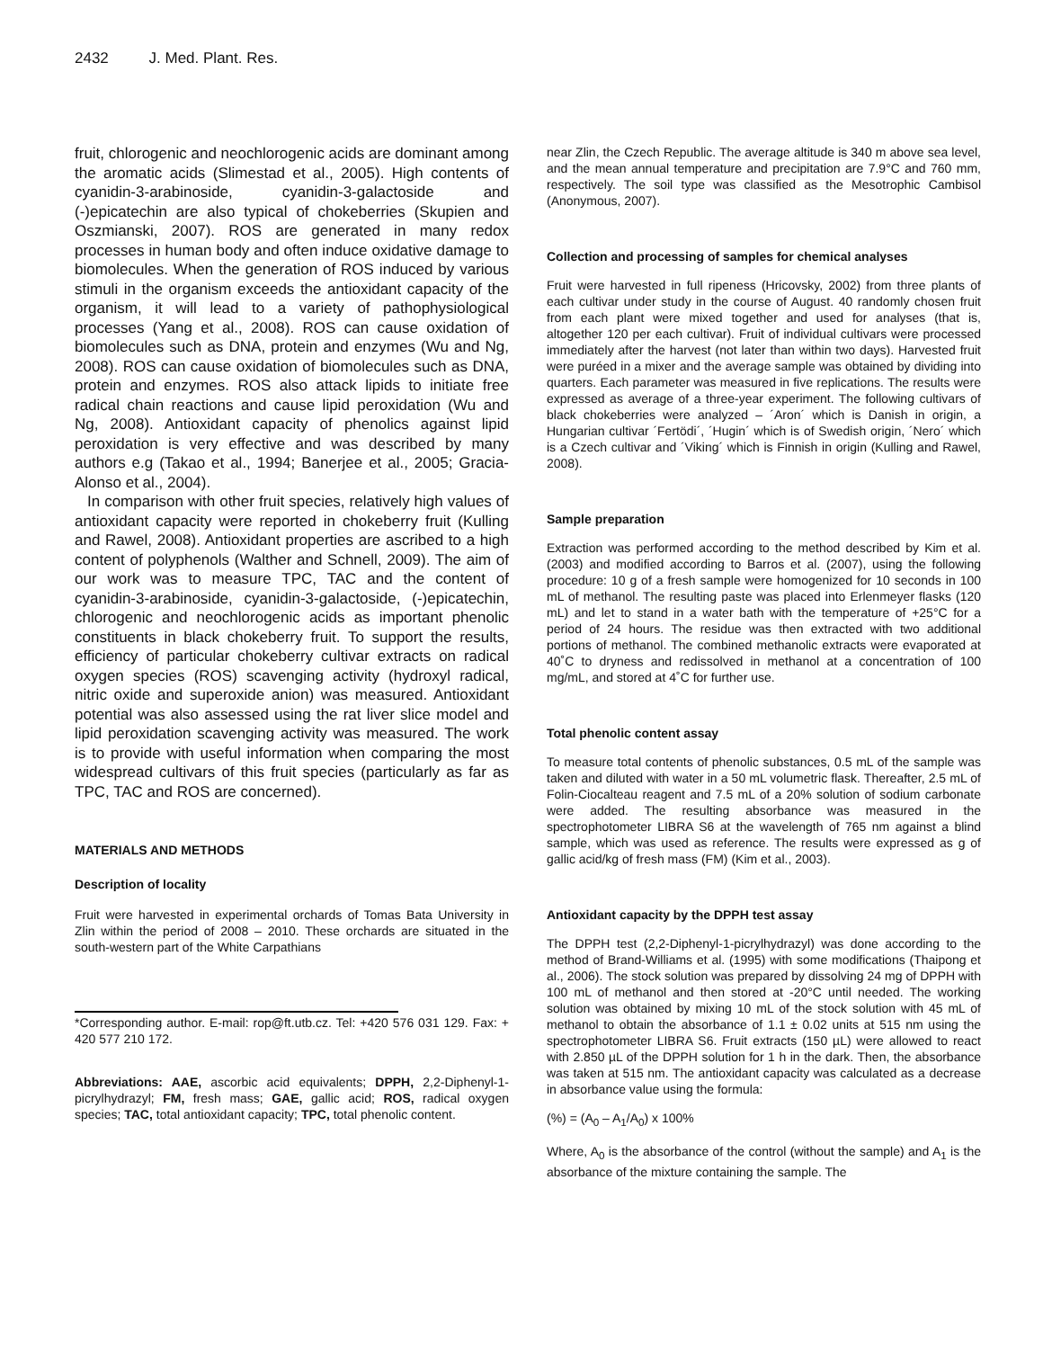2432 J. Med. Plant. Res.
fruit, chlorogenic and neochlorogenic acids are dominant among the aromatic acids (Slimestad et al., 2005). High contents of cyanidin-3-arabinoside, cyanidin-3-galactoside and (-)epicatechin are also typical of chokeberries (Skupien and Oszmianski, 2007). ROS are generated in many redox processes in human body and often induce oxidative damage to biomolecules. When the generation of ROS induced by various stimuli in the organism exceeds the antioxidant capacity of the organism, it will lead to a variety of pathophysiological processes (Yang et al., 2008). ROS can cause oxidation of biomolecules such as DNA, protein and enzymes (Wu and Ng, 2008). ROS can cause oxidation of biomolecules such as DNA, protein and enzymes. ROS also attack lipids to initiate free radical chain reactions and cause lipid peroxidation (Wu and Ng, 2008). Antioxidant capacity of phenolics against lipid peroxidation is very effective and was described by many authors e.g (Takao et al., 1994; Banerjee et al., 2005; Gracia-Alonso et al., 2004).
In comparison with other fruit species, relatively high values of antioxidant capacity were reported in chokeberry fruit (Kulling and Rawel, 2008). Antioxidant properties are ascribed to a high content of polyphenols (Walther and Schnell, 2009). The aim of our work was to measure TPC, TAC and the content of cyanidin-3-arabinoside, cyanidin-3-galactoside, (-)epicatechin, chlorogenic and neochlorogenic acids as important phenolic constituents in black chokeberry fruit. To support the results, efficiency of particular chokeberry cultivar extracts on radical oxygen species (ROS) scavenging activity (hydroxyl radical, nitric oxide and superoxide anion) was measured. Antioxidant potential was also assessed using the rat liver slice model and lipid peroxidation scavenging activity was measured. The work is to provide with useful information when comparing the most widespread cultivars of this fruit species (particularly as far as TPC, TAC and ROS are concerned).
MATERIALS AND METHODS
Description of locality
Fruit were harvested in experimental orchards of Tomas Bata University in Zlin within the period of 2008 – 2010. These orchards are situated in the south-western part of the White Carpathians
*Corresponding author. E-mail: rop@ft.utb.cz. Tel: +420 576 031 129. Fax: + 420 577 210 172.
Abbreviations: AAE, ascorbic acid equivalents; DPPH, 2,2-Diphenyl-1-picrylhydrazyl; FM, fresh mass; GAE, gallic acid; ROS, radical oxygen species; TAC, total antioxidant capacity; TPC, total phenolic content.
near Zlin, the Czech Republic. The average altitude is 340 m above sea level, and the mean annual temperature and precipitation are 7.9°C and 760 mm, respectively. The soil type was classified as the Mesotrophic Cambisol (Anonymous, 2007).
Collection and processing of samples for chemical analyses
Fruit were harvested in full ripeness (Hricovsky, 2002) from three plants of each cultivar under study in the course of August. 40 randomly chosen fruit from each plant were mixed together and used for analyses (that is, altogether 120 per each cultivar). Fruit of individual cultivars were processed immediately after the harvest (not later than within two days). Harvested fruit were puréed in a mixer and the average sample was obtained by dividing into quarters. Each parameter was measured in five replications. The results were expressed as average of a three-year experiment. The following cultivars of black chokeberries were analyzed – ´Aron´ which is Danish in origin, a Hungarian cultivar ´Fertödi´, ´Hugin´ which is of Swedish origin, ´Nero´ which is a Czech cultivar and ´Viking´ which is Finnish in origin (Kulling and Rawel, 2008).
Sample preparation
Extraction was performed according to the method described by Kim et al. (2003) and modified according to Barros et al. (2007), using the following procedure: 10 g of a fresh sample were homogenized for 10 seconds in 100 mL of methanol. The resulting paste was placed into Erlenmeyer flasks (120 mL) and let to stand in a water bath with the temperature of +25°C for a period of 24 hours. The residue was then extracted with two additional portions of methanol. The combined methanolic extracts were evaporated at 40˚C to dryness and redissolved in methanol at a concentration of 100 mg/mL, and stored at 4˚C for further use.
Total phenolic content assay
To measure total contents of phenolic substances, 0.5 mL of the sample was taken and diluted with water in a 50 mL volumetric flask. Thereafter, 2.5 mL of Folin-Ciocalteau reagent and 7.5 mL of a 20% solution of sodium carbonate were added. The resulting absorbance was measured in the spectrophotometer LIBRA S6 at the wavelength of 765 nm against a blind sample, which was used as reference. The results were expressed as g of gallic acid/kg of fresh mass (FM) (Kim et al., 2003).
Antioxidant capacity by the DPPH test assay
The DPPH test (2,2-Diphenyl-1-picrylhydrazyl) was done according to the method of Brand-Williams et al. (1995) with some modifications (Thaipong et al., 2006). The stock solution was prepared by dissolving 24 mg of DPPH with 100 mL of methanol and then stored at -20°C until needed. The working solution was obtained by mixing 10 mL of the stock solution with 45 mL of methanol to obtain the absorbance of 1.1 ± 0.02 units at 515 nm using the spectrophotometer LIBRA S6. Fruit extracts (150 µL) were allowed to react with 2.850 µL of the DPPH solution for 1 h in the dark. Then, the absorbance was taken at 515 nm. The antioxidant capacity was calculated as a decrease in absorbance value using the formula:
(%) = (A<sub>0</sub> – A<sub>1</sub>/A<sub>0</sub>) x 100%
Where, A<sub>0</sub> is the absorbance of the control (without the sample) and A<sub>1</sub> is the absorbance of the mixture containing the sample. The